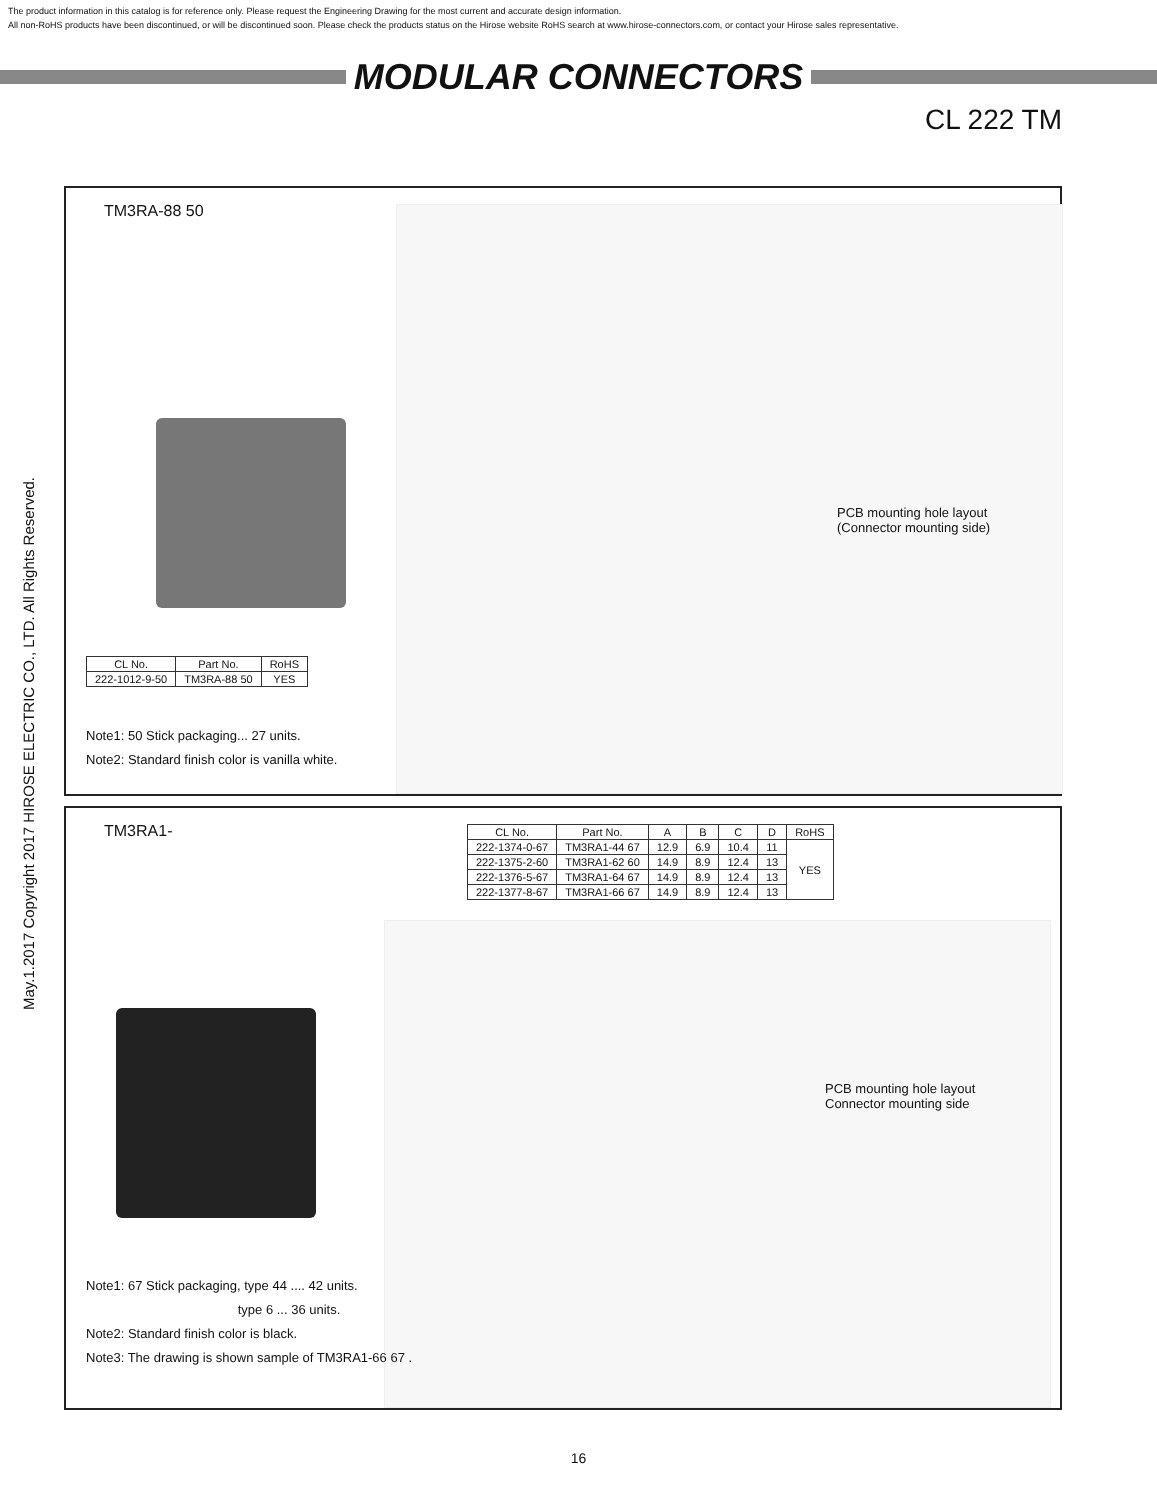The product information in this catalog is for reference only. Please request the Engineering Drawing for the most current and accurate design information.
All non-RoHS products have been discontinued, or will be discontinued soon. Please check the products status on the Hirose website RoHS search at www.hirose-connectors.com, or contact your Hirose sales representative.
MODULAR CONNECTORS
CL 222 TM
May.1.2017 Copyright 2017 HIROSE ELECTRIC CO., LTD. All Rights Reserved.
TM3RA-88 50
PCB mounting hole layout
(Connector mounting side)
| CL No. | Part No. | RoHS |
| --- | --- | --- |
| 222-1012-9-50 | TM3RA-88 50 | YES |
Note1: 50 Stick packaging... 27 units.
Note2: Standard finish color is vanilla white.
TM3RA1-
| CL No. | Part No. | A | B | C | D | RoHS |
| --- | --- | --- | --- | --- | --- | --- |
| 222-1374-0-67 | TM3RA1-44 67 | 12.9 | 6.9 | 10.4 | 11 | YES |
| 222-1375-2-60 | TM3RA1-62 60 | 14.9 | 8.9 | 12.4 | 13 | |
| 222-1376-5-67 | TM3RA1-64 67 | 14.9 | 8.9 | 12.4 | 13 | |
| 222-1377-8-67 | TM3RA1-66 67 | 14.9 | 8.9 | 12.4 | 13 | |
PCB mounting hole layout
Connector mounting side
Note1: 67 Stick packaging, type 44 .... 42 units.
type 6 ... 36 units.
Note2: Standard finish color is black.
Note3: The drawing is shown sample of TM3RA1-66 67 .
16